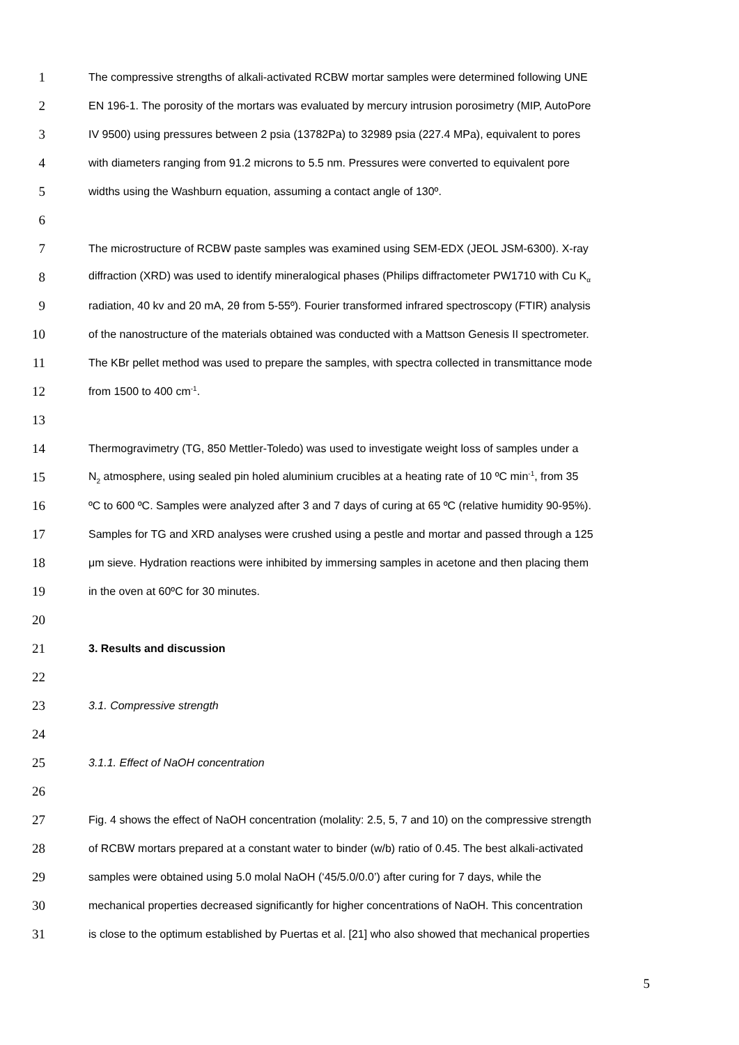1 The compressive strengths of alkali-activated RCBW mortar samples were determined following UNE
2 EN 196-1. The porosity of the mortars was evaluated by mercury intrusion porosimetry (MIP, AutoPore
3 IV 9500) using pressures between 2 psia (13782Pa) to 32989 psia (227.4 MPa), equivalent to pores
4 with diameters ranging from 91.2 microns to 5.5 nm. Pressures were converted to equivalent pore
5 widths using the Washburn equation, assuming a contact angle of 130º.
6
7 The microstructure of RCBW paste samples was examined using SEM-EDX (JEOL JSM-6300). X-ray
8 diffraction (XRD) was used to identify mineralogical phases (Philips diffractometer PW1710 with Cu K<sub>α</sub>
9 radiation, 40 kv and 20 mA, 2θ from 5-55º). Fourier transformed infrared spectroscopy (FTIR) analysis
10 of the nanostructure of the materials obtained was conducted with a Mattson Genesis II spectrometer.
11 The KBr pellet method was used to prepare the samples, with spectra collected in transmittance mode
12 from 1500 to 400 cm<sup>-1</sup>.
13
14 Thermogravimetry (TG, 850 Mettler-Toledo) was used to investigate weight loss of samples under a
15 N<sub>2</sub> atmosphere, using sealed pin holed aluminium crucibles at a heating rate of 10 ºC min<sup>-1</sup>, from 35
16 ºC to 600 ºC. Samples were analyzed after 3 and 7 days of curing at 65 ºC (relative humidity 90-95%).
17 Samples for TG and XRD analyses were crushed using a pestle and mortar and passed through a 125
18 μm sieve. Hydration reactions were inhibited by immersing samples in acetone and then placing them
19 in the oven at 60ºC for 30 minutes.
20
21 3. Results and discussion
22
23 3.1. Compressive strength
24
25 3.1.1. Effect of NaOH concentration
26
27 Fig. 4 shows the effect of NaOH concentration (molality: 2.5, 5, 7 and 10) on the compressive strength
28 of RCBW mortars prepared at a constant water to binder (w/b) ratio of 0.45. The best alkali-activated
29 samples were obtained using 5.0 molal NaOH (‘45/5.0/0.0’) after curing for 7 days, while the
30 mechanical properties decreased significantly for higher concentrations of NaOH. This concentration
31 is close to the optimum established by Puertas et al. [21] who also showed that mechanical properties
5